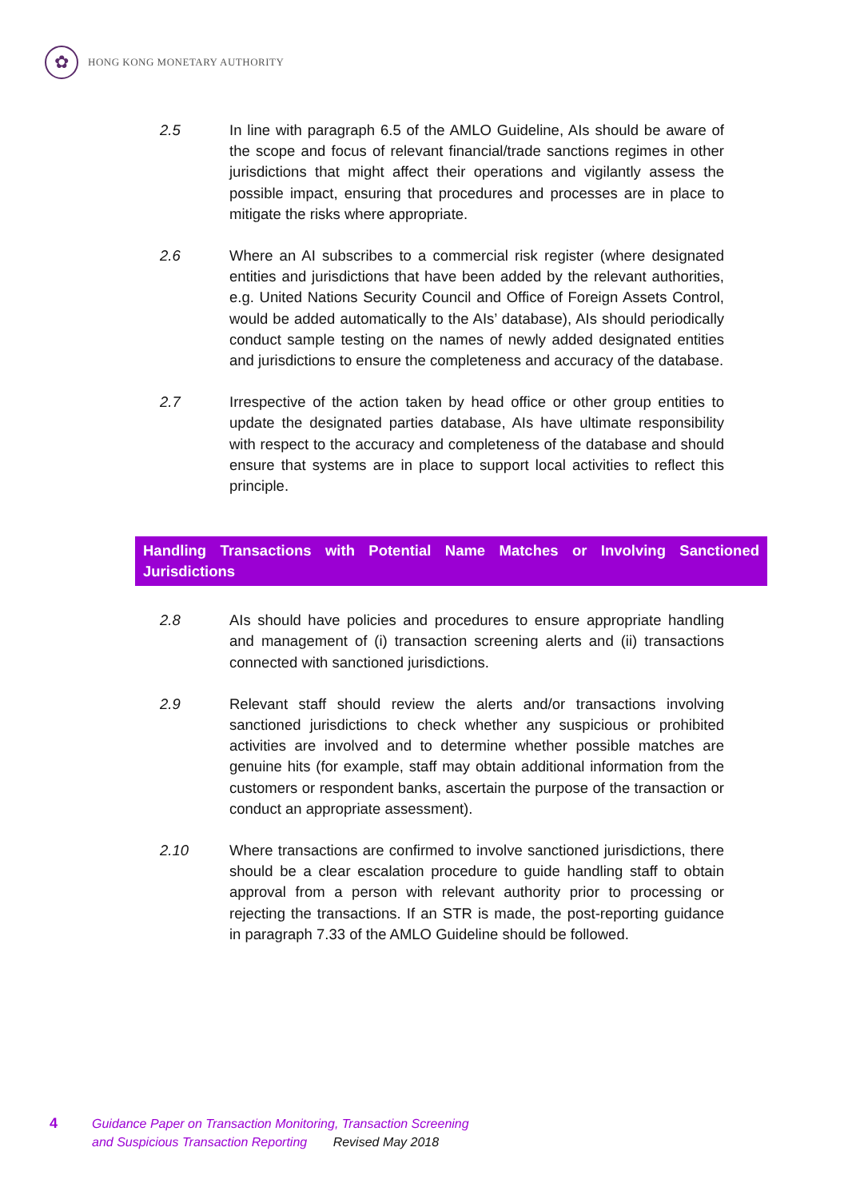✿
HONG KONG MONETARY AUTHORITY
2.5 In line with paragraph 6.5 of the AMLO Guideline, AIs should be aware of the scope and focus of relevant financial/trade sanctions regimes in other jurisdictions that might affect their operations and vigilantly assess the possible impact, ensuring that procedures and processes are in place to mitigate the risks where appropriate.
2.6 Where an AI subscribes to a commercial risk register (where designated entities and jurisdictions that have been added by the relevant authorities, e.g. United Nations Security Council and Office of Foreign Assets Control, would be added automatically to the AIs’ database), AIs should periodically conduct sample testing on the names of newly added designated entities and jurisdictions to ensure the completeness and accuracy of the database.
2.7 Irrespective of the action taken by head office or other group entities to update the designated parties database, AIs have ultimate responsibility with respect to the accuracy and completeness of the database and should ensure that systems are in place to support local activities to reflect this principle.
Handling Transactions with Potential Name Matches or Involving Sanctioned Jurisdictions
2.8 AIs should have policies and procedures to ensure appropriate handling and management of (i) transaction screening alerts and (ii) transactions connected with sanctioned jurisdictions.
2.9 Relevant staff should review the alerts and/or transactions involving sanctioned jurisdictions to check whether any suspicious or prohibited activities are involved and to determine whether possible matches are genuine hits (for example, staff may obtain additional information from the customers or respondent banks, ascertain the purpose of the transaction or conduct an appropriate assessment).
2.10 Where transactions are confirmed to involve sanctioned jurisdictions, there should be a clear escalation procedure to guide handling staff to obtain approval from a person with relevant authority prior to processing or rejecting the transactions. If an STR is made, the post-reporting guidance in paragraph 7.33 of the AMLO Guideline should be followed.
4 Guidance Paper on Transaction Monitoring, Transaction Screening
and Suspicious Transaction Reporting Revised May 2018